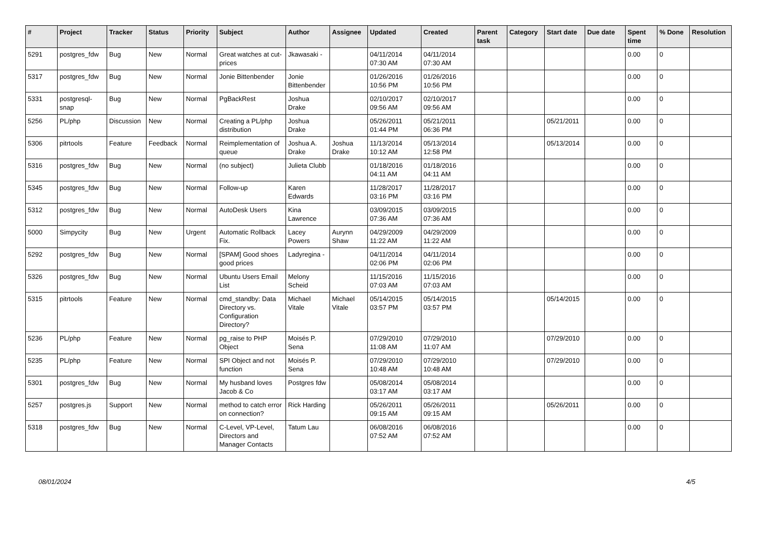| # | Project | Tracker | Status | Priority | Subject | Author | Assignee | Updated | Created | Parent task | Category | Start date | Due date | Spent time | % Done | Resolution |
| --- | --- | --- | --- | --- | --- | --- | --- | --- | --- | --- | --- | --- | --- | --- | --- | --- |
| 5291 | postgres_fdw | Bug | New | Normal | Great watches at cut-prices | Jkawasaki - | | 04/11/2014 07:30 AM | 04/11/2014 07:30 AM | | | | | 0.00 | 0 | |
| 5317 | postgres_fdw | Bug | New | Normal | Jonie Bittenbender | Jonie Bittenbender | | 01/26/2016 10:56 PM | 01/26/2016 10:56 PM | | | | | 0.00 | 0 | |
| 5331 | postgresql-snap | Bug | New | Normal | PgBackRest | Joshua Drake | | 02/10/2017 09:56 AM | 02/10/2017 09:56 AM | | | | | 0.00 | 0 | |
| 5256 | PL/php | Discussion | New | Normal | Creating a PL/php distribution | Joshua Drake | | 05/26/2011 01:44 PM | 05/21/2011 06:36 PM | | | 05/21/2011 | | 0.00 | 0 | |
| 5306 | pitrtools | Feature | Feedback | Normal | Reimplementation of queue | Joshua A. Drake | Joshua Drake | 11/13/2014 10:12 AM | 05/13/2014 12:58 PM | | | 05/13/2014 | | 0.00 | 0 | |
| 5316 | postgres_fdw | Bug | New | Normal | (no subject) | Julieta Clubb | | 01/18/2016 04:11 AM | 01/18/2016 04:11 AM | | | | | 0.00 | 0 | |
| 5345 | postgres_fdw | Bug | New | Normal | Follow-up | Karen Edwards | | 11/28/2017 03:16 PM | 11/28/2017 03:16 PM | | | | | 0.00 | 0 | |
| 5312 | postgres_fdw | Bug | New | Normal | AutoDesk Users | Kina Lawrence | | 03/09/2015 07:36 AM | 03/09/2015 07:36 AM | | | | | 0.00 | 0 | |
| 5000 | Simpycity | Bug | New | Urgent | Automatic Rollback Fix. | Lacey Powers | Aurynn Shaw | 04/29/2009 11:22 AM | 04/29/2009 11:22 AM | | | | | 0.00 | 0 | |
| 5292 | postgres_fdw | Bug | New | Normal | [SPAM] Good shoes good prices | Ladyregina - | | 04/11/2014 02:06 PM | 04/11/2014 02:06 PM | | | | | 0.00 | 0 | |
| 5326 | postgres_fdw | Bug | New | Normal | Ubuntu Users Email List | Melony Scheid | | 11/15/2016 07:03 AM | 11/15/2016 07:03 AM | | | | | 0.00 | 0 | |
| 5315 | pitrtools | Feature | New | Normal | cmd_standby: Data Directory vs. Configuration Directory? | Michael Vitale | Michael Vitale | 05/14/2015 03:57 PM | 05/14/2015 03:57 PM | | | 05/14/2015 | | 0.00 | 0 | |
| 5236 | PL/php | Feature | New | Normal | pg_raise to PHP Object | Moisés P. Sena | | 07/29/2010 11:08 AM | 07/29/2010 11:07 AM | | | 07/29/2010 | | 0.00 | 0 | |
| 5235 | PL/php | Feature | New | Normal | SPI Object and not function | Moisés P. Sena | | 07/29/2010 10:48 AM | 07/29/2010 10:48 AM | | | 07/29/2010 | | 0.00 | 0 | |
| 5301 | postgres_fdw | Bug | New | Normal | My husband loves Jacob & Co | Postgres fdw | | 05/08/2014 03:17 AM | 05/08/2014 03:17 AM | | | | | 0.00 | 0 | |
| 5257 | postgres.js | Support | New | Normal | method to catch error on connection? | Rick Harding | | 05/26/2011 09:15 AM | 05/26/2011 09:15 AM | | | 05/26/2011 | | 0.00 | 0 | |
| 5318 | postgres_fdw | Bug | New | Normal | C-Level, VP-Level, Directors and Manager Contacts | Tatum Lau | | 06/08/2016 07:52 AM | 06/08/2016 07:52 AM | | | | | 0.00 | 0 | |
08/01/2024 4/5